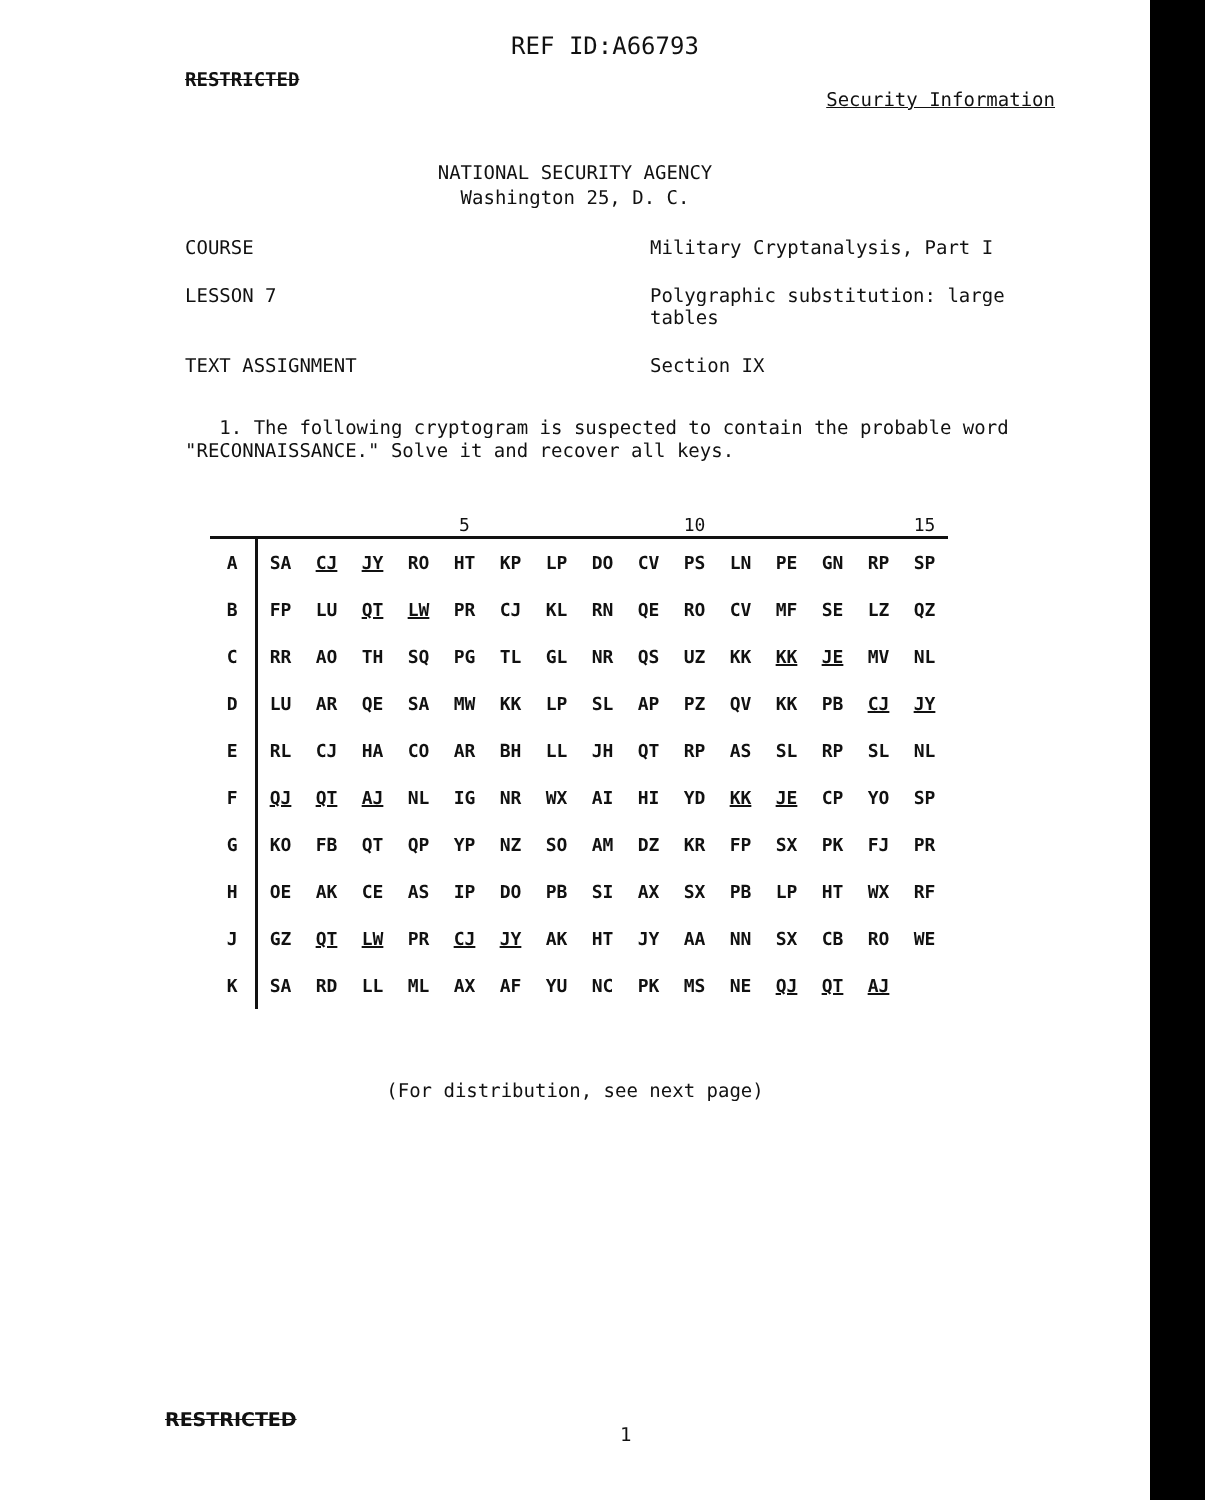REF ID:A66793
RESTRICTED
Security Information
NATIONAL SECURITY AGENCY
Washington 25, D. C.
COURSE Military Cryptanalysis, Part I
LESSON 7 Polygraphic substitution: large tables
TEXT ASSIGNMENT Section IX
1. The following cryptogram is suspected to contain the probable word "RECONNAISSANCE." Solve it and recover all keys.
| | | | | | 5 | | | | | 10 | | | | | 15 |
| --- | --- | --- | --- | --- | --- | --- | --- | --- | --- | --- | --- | --- | --- | --- | --- |
| A | SA | CJ | JY | RO | HT | KP | LP | DO | CV | PS | LN | PE | GN | RP | SP |
| B | FP | LU | QT | LW | PR | CJ | KL | RN | QE | RO | CV | MF | SE | LZ | QZ |
| C | RR | AO | TH | SQ | PG | TL | GL | NR | QS | UZ | KK | KK | JE | MV | NL |
| D | LU | AR | QE | SA | MW | KK | LP | SL | AP | PZ | QV | KK | PB | CJ | JY |
| E | RL | CJ | HA | CO | AR | BH | LL | JH | QT | RP | AS | SL | RP | SL | NL |
| F | QJ | QT | AJ | NL | IG | NR | WX | AI | HI | YD | KK | JE | CP | YO | SP |
| G | KO | FB | QT | QP | YP | NZ | SO | AM | DZ | KR | FP | SX | PK | FJ | PR |
| H | OE | AK | CE | AS | IP | DO | PB | SI | AX | SX | PB | LP | HT | WX | RF |
| J | GZ | QT | LW | PR | CJ | JY | AK | HT | JY | AA | NN | SX | CB | RO | WE |
| K | SA | RD | LL | ML | AX | AF | YU | NC | PK | MS | NE | QJ | QT | AJ | |
(For distribution, see next page)
RESTRICTED
1